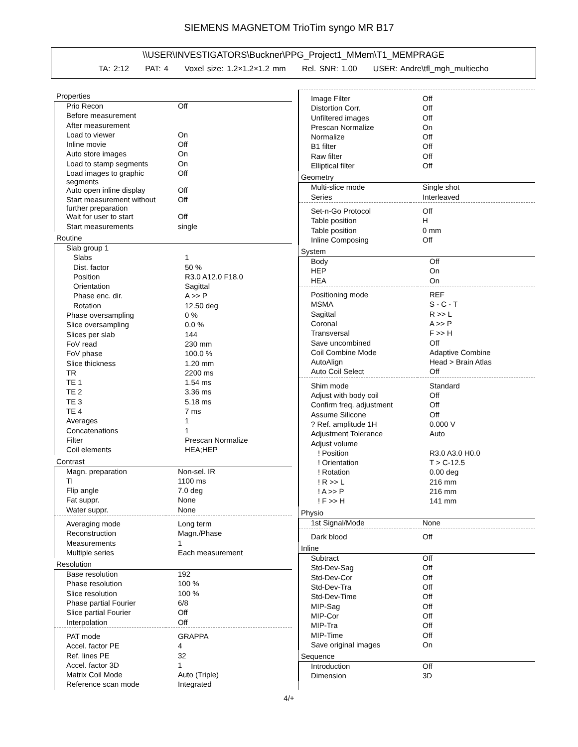SIEMENS MAGNETOM TrioTim syngo MR B17
\\USER\INVESTIGATORS\Buckner\PPG_Project1_MMem\T1_MEMPRAGE
TA: 2:12 PAT: 4 Voxel size: 1.2×1.2×1.2 mm Rel. SNR: 1.00 USER: Andre\tfl_mgh_multiecho
Properties
| Prio Recon | Off |
| Before measurement | |
| After measurement | |
| Load to viewer | On |
| Inline movie | Off |
| Auto store images | On |
| Load to stamp segments | On |
| Load images to graphic segments | Off |
| Auto open inline display | Off |
| Start measurement without further preparation | Off |
| Wait for user to start | Off |
| Start measurements | single |
Routine
| Slab group 1 | |
| Slabs | 1 |
| Dist. factor | 50 % |
| Position | R3.0 A12.0 F18.0 |
| Orientation | Sagittal |
| Phase enc. dir. | A >> P |
| Rotation | 12.50 deg |
| Phase oversampling | 0 % |
| Slice oversampling | 0.0 % |
| Slices per slab | 144 |
| FoV read | 230 mm |
| FoV phase | 100.0 % |
| Slice thickness | 1.20 mm |
| TR | 2200 ms |
| TE 1 | 1.54 ms |
| TE 2 | 3.36 ms |
| TE 3 | 5.18 ms |
| TE 4 | 7 ms |
| Averages | 1 |
| Concatenations | 1 |
| Filter | Prescan Normalize |
| Coil elements | HEA;HEP |
Contrast
| Magn. preparation | Non-sel. IR |
| TI | 1100 ms |
| Flip angle | 7.0 deg |
| Fat suppr. | None |
| Water suppr. | None |
| Averaging mode | Long term |
| Reconstruction | Magn./Phase |
| Measurements | 1 |
| Multiple series | Each measurement |
Resolution
| Base resolution | 192 |
| Phase resolution | 100 % |
| Slice resolution | 100 % |
| Phase partial Fourier | 6/8 |
| Slice partial Fourier | Off |
| Interpolation | Off |
| PAT mode | GRAPPA |
| Accel. factor PE | 4 |
| Ref. lines PE | 32 |
| Accel. factor 3D | 1 |
| Matrix Coil Mode | Auto (Triple) |
| Reference scan mode | Integrated |
| Image Filter | Off |
| Distortion Corr. | Off |
| Unfiltered images | Off |
| Prescan Normalize | On |
| Normalize | Off |
| B1 filter | Off |
| Raw filter | Off |
| Elliptical filter | Off |
Geometry
| Multi-slice mode | Single shot |
| Series | Interleaved |
| Set-n-Go Protocol | Off |
| Table position | H |
| Table position | 0 mm |
| Inline Composing | Off |
System
| Body | Off |
| HEP | On |
| HEA | On |
| Positioning mode | REF |
| MSMA | S - C - T |
| Sagittal | R >> L |
| Coronal | A >> P |
| Transversal | F >> H |
| Save uncombined | Off |
| Coil Combine Mode | Adaptive Combine |
| AutoAlign | Head > Brain Atlas |
| Auto Coil Select | Off |
| Shim mode | Standard |
| Adjust with body coil | Off |
| Confirm freq. adjustment | Off |
| Assume Silicone | Off |
| ? Ref. amplitude 1H | 0.000 V |
| Adjustment Tolerance | Auto |
| Adjust volume | |
| ! Position | R3.0 A3.0 H0.0 |
| ! Orientation | T > C-12.5 |
| ! Rotation | 0.00 deg |
| ! R >> L | 216 mm |
| ! A >> P | 216 mm |
| ! F >> H | 141 mm |
Physio
| 1st Signal/Mode | None |
| Dark blood | Off |
Inline
| Subtract | Off |
| Std-Dev-Sag | Off |
| Std-Dev-Cor | Off |
| Std-Dev-Tra | Off |
| Std-Dev-Time | Off |
| MIP-Sag | Off |
| MIP-Cor | Off |
| MIP-Tra | Off |
| MIP-Time | Off |
| Save original images | On |
Sequence
| Introduction | Off |
| Dimension | 3D |
4/+